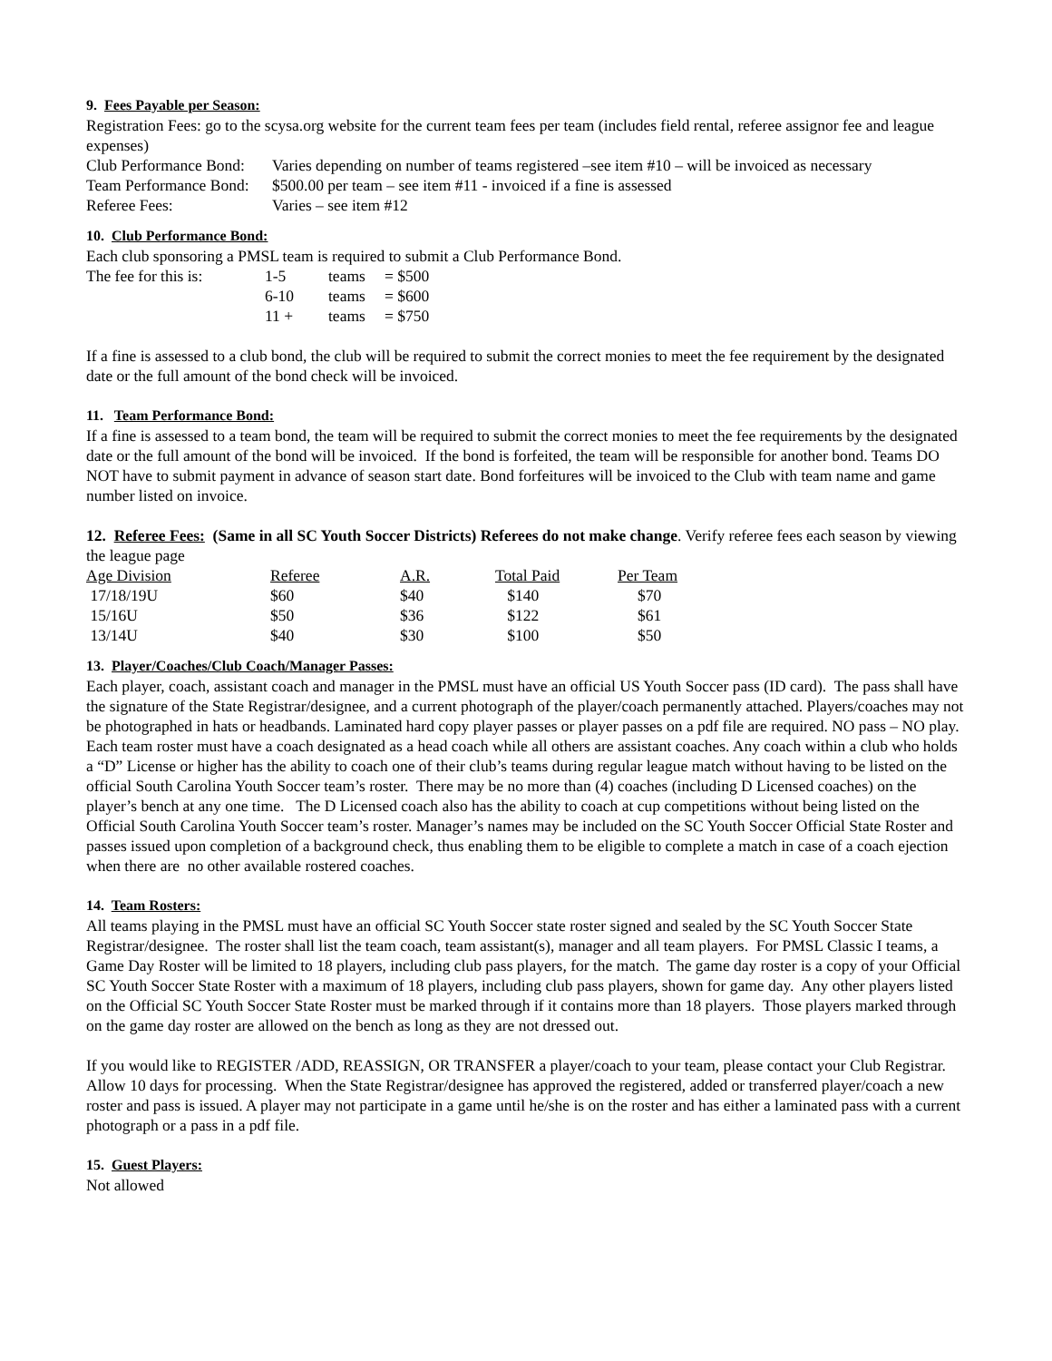9. Fees Payable per Season:
Registration Fees: go to the scysa.org website for the current team fees per team (includes field rental, referee assignor fee and league expenses)
| Club Performance Bond: | Varies depending on number of teams registered –see item #10 – will be invoiced as necessary |
| Team Performance Bond: | $500.00 per team – see item #11 - invoiced if a fine is assessed |
| Referee Fees: | Varies – see item #12 |
10. Club Performance Bond:
Each club sponsoring a PMSL team is required to submit a Club Performance Bond.
| The fee for this is: | 1-5 | teams | = $500 |
| | 6-10 | teams | = $600 |
| | 11 + | teams | = $750 |
If a fine is assessed to a club bond, the club will be required to submit the correct monies to meet the fee requirement by the designated date or the full amount of the bond check will be invoiced.
11. Team Performance Bond:
If a fine is assessed to a team bond, the team will be required to submit the correct monies to meet the fee requirements by the designated date or the full amount of the bond will be invoiced. If the bond is forfeited, the team will be responsible for another bond. Teams DO NOT have to submit payment in advance of season start date. Bond forfeitures will be invoiced to the Club with team name and game number listed on invoice.
12. Referee Fees: (Same in all SC Youth Soccer Districts) Referees do not make change. Verify referee fees each season by viewing the league page
| Age Division | Referee | A.R. | Total Paid | Per Team |
| 17/18/19U | $60 | $40 | $140 | $70 |
| 15/16U | $50 | $36 | $122 | $61 |
| 13/14U | $40 | $30 | $100 | $50 |
13. Player/Coaches/Club Coach/Manager Passes:
Each player, coach, assistant coach and manager in the PMSL must have an official US Youth Soccer pass (ID card). The pass shall have the signature of the State Registrar/designee, and a current photograph of the player/coach permanently attached. Players/coaches may not be photographed in hats or headbands. Laminated hard copy player passes or player passes on a pdf file are required. NO pass – NO play. Each team roster must have a coach designated as a head coach while all others are assistant coaches. Any coach within a club who holds a “D” License or higher has the ability to coach one of their club’s teams during regular league match without having to be listed on the official South Carolina Youth Soccer team’s roster. There may be no more than (4) coaches (including D Licensed coaches) on the player’s bench at any one time. The D Licensed coach also has the ability to coach at cup competitions without being listed on the Official South Carolina Youth Soccer team’s roster. Manager’s names may be included on the SC Youth Soccer Official State Roster and passes issued upon completion of a background check, thus enabling them to be eligible to complete a match in case of a coach ejection when there are no other available rostered coaches.
14. Team Rosters:
All teams playing in the PMSL must have an official SC Youth Soccer state roster signed and sealed by the SC Youth Soccer State Registrar/designee. The roster shall list the team coach, team assistant(s), manager and all team players. For PMSL Classic I teams, a Game Day Roster will be limited to 18 players, including club pass players, for the match. The game day roster is a copy of your Official SC Youth Soccer State Roster with a maximum of 18 players, including club pass players, shown for game day. Any other players listed on the Official SC Youth Soccer State Roster must be marked through if it contains more than 18 players. Those players marked through on the game day roster are allowed on the bench as long as they are not dressed out.
If you would like to REGISTER /ADD, REASSIGN, OR TRANSFER a player/coach to your team, please contact your Club Registrar. Allow 10 days for processing. When the State Registrar/designee has approved the registered, added or transferred player/coach a new roster and pass is issued. A player may not participate in a game until he/she is on the roster and has either a laminated pass with a current photograph or a pass in a pdf file.
15. Guest Players:
Not allowed